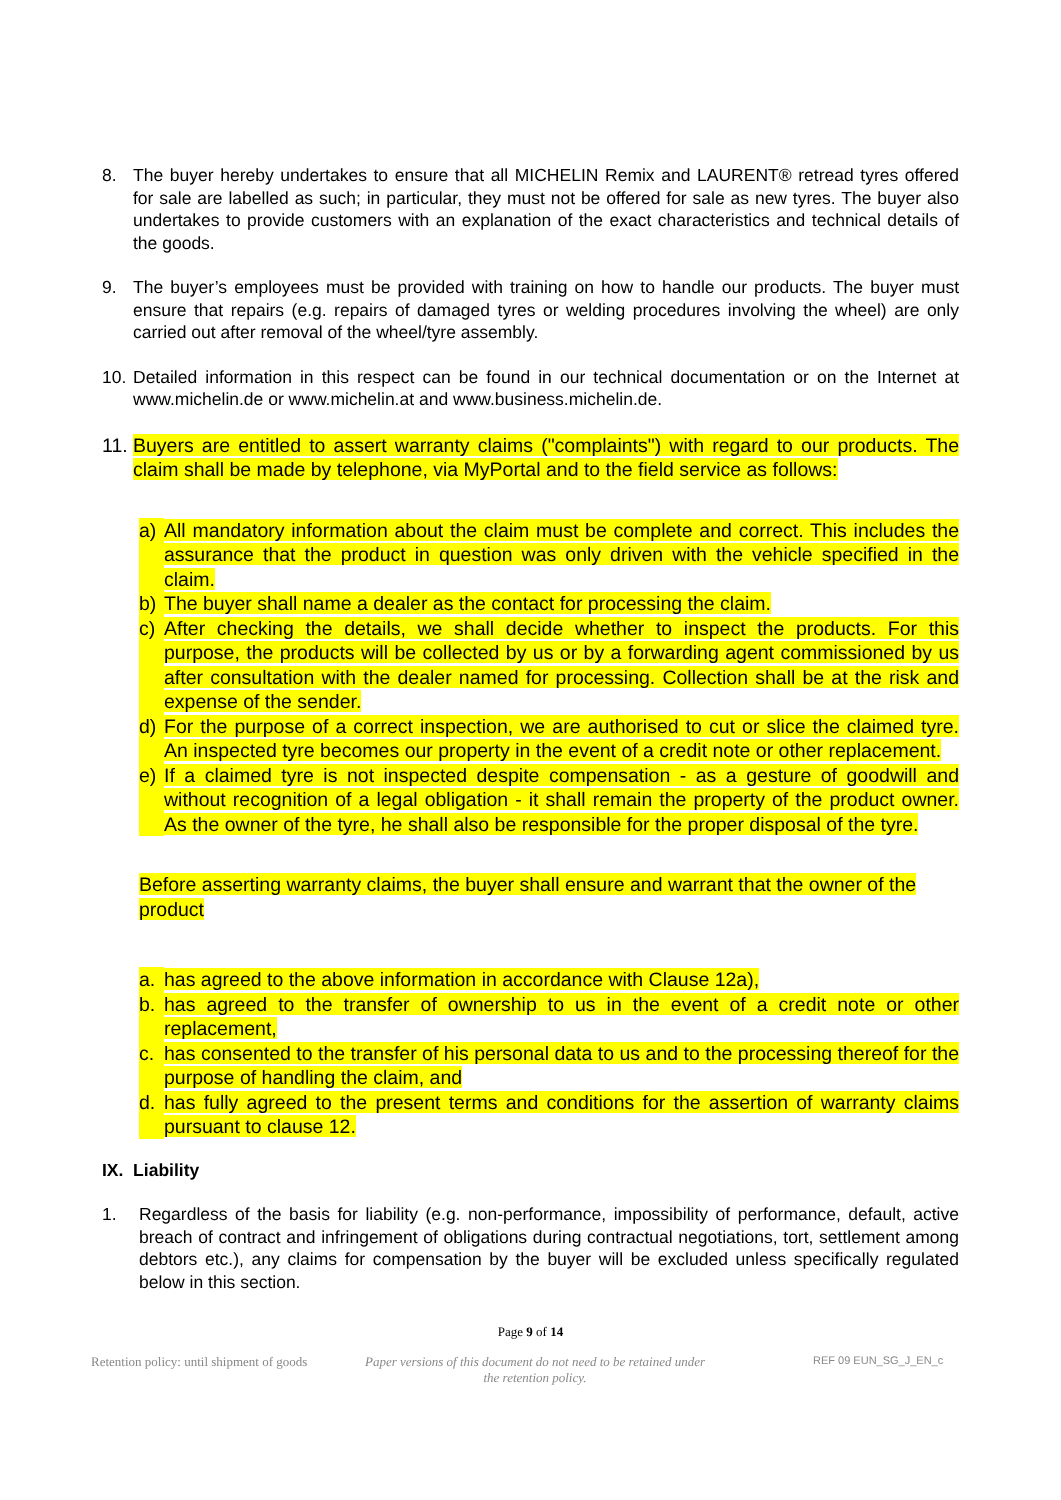8. The buyer hereby undertakes to ensure that all MICHELIN Remix and LAURENT® retread tyres offered for sale are labelled as such; in particular, they must not be offered for sale as new tyres. The buyer also undertakes to provide customers with an explanation of the exact characteristics and technical details of the goods.
9. The buyer’s employees must be provided with training on how to handle our products. The buyer must ensure that repairs (e.g. repairs of damaged tyres or welding procedures involving the wheel) are only carried out after removal of the wheel/tyre assembly.
10.
Detailed information in this respect can be found in our technical documentation or on the Internet at www.michelin.de or www.michelin.at and www.business.michelin.de.
11.
Buyers are entitled to assert warranty claims ("complaints") with regard to our products. The claim shall be made by telephone, via MyPortal and to the field service as follows:
a) All mandatory information about the claim must be complete and correct. This includes the assurance that the product in question was only driven with the vehicle specified in the claim.
b) The buyer shall name a dealer as the contact for processing the claim.
c) After checking the details, we shall decide whether to inspect the products. For this purpose, the products will be collected by us or by a forwarding agent commissioned by us after consultation with the dealer named for processing. Collection shall be at the risk and expense of the sender.
d) For the purpose of a correct inspection, we are authorised to cut or slice the claimed tyre. An inspected tyre becomes our property in the event of a credit note or other replacement.
e) If a claimed tyre is not inspected despite compensation - as a gesture of goodwill and without recognition of a legal obligation - it shall remain the property of the product owner. As the owner of the tyre, he shall also be responsible for the proper disposal of the tyre.
Before asserting warranty claims, the buyer shall ensure and warrant that the owner of the product
a. has agreed to the above information in accordance with Clause 12a),
b. has agreed to the transfer of ownership to us in the event of a credit note or other replacement,
c. has consented to the transfer of his personal data to us and to the processing thereof for the purpose of handling the claim, and
d. has fully agreed to the present terms and conditions for the assertion of warranty claims pursuant to clause 12.
IX. Liability
1. Regardless of the basis for liability (e.g. non-performance, impossibility of performance, default, active breach of contract and infringement of obligations during contractual negotiations, tort, settlement among debtors etc.), any claims for compensation by the buyer will be excluded unless specifically regulated below in this section.
Page 9 of 14
Retention policy: until shipment of goods Paper versions of this document do not need to be retained under the retention policy.
REF 09 EUN_SG_J_EN_c